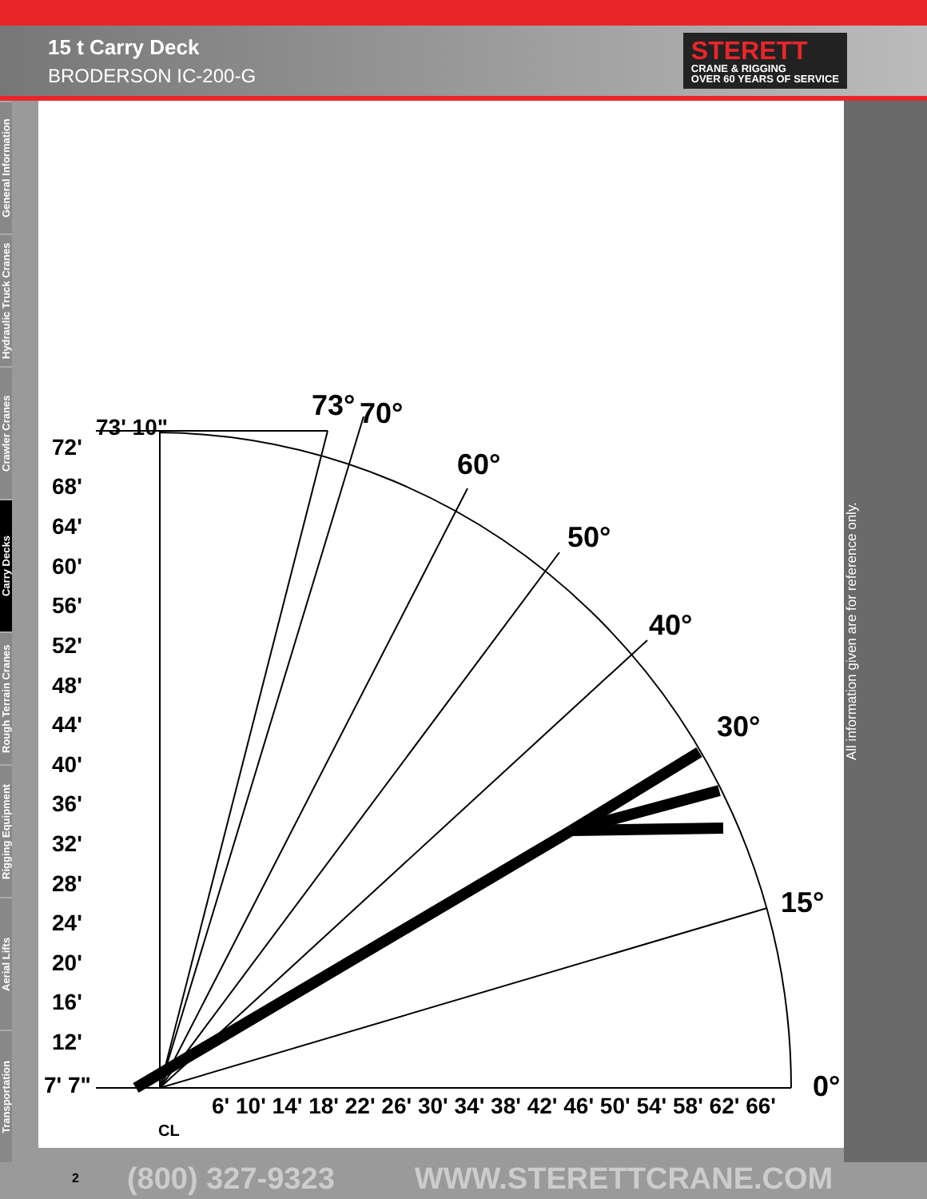15 t Carry Deck
BRODERSON IC-200-G
STERETT
CRANE & RIGGING
OVER 60 YEARS OF SERVICE
General Information
Hydraulic Truck Cranes
Crawler Cranes
Carry Decks
Rough Terrain Cranes
Rigging Equipment
Aerial Lifts
Transportation
73' 10"
72'
68'
64'
60'
56'
52'
48'
44'
40'
36'
32'
28'
24'
20'
16'
12'
7' 7"
73°
70°
60°
50°
40°
30°
15°
0°
6' 10' 14' 18' 22' 26' 30' 34' 38' 42' 46' 50' 54' 58' 62' 66'
CL
All information given are for reference only.
2 (800) 327-9323 WWW.STERETTCRANE.COM